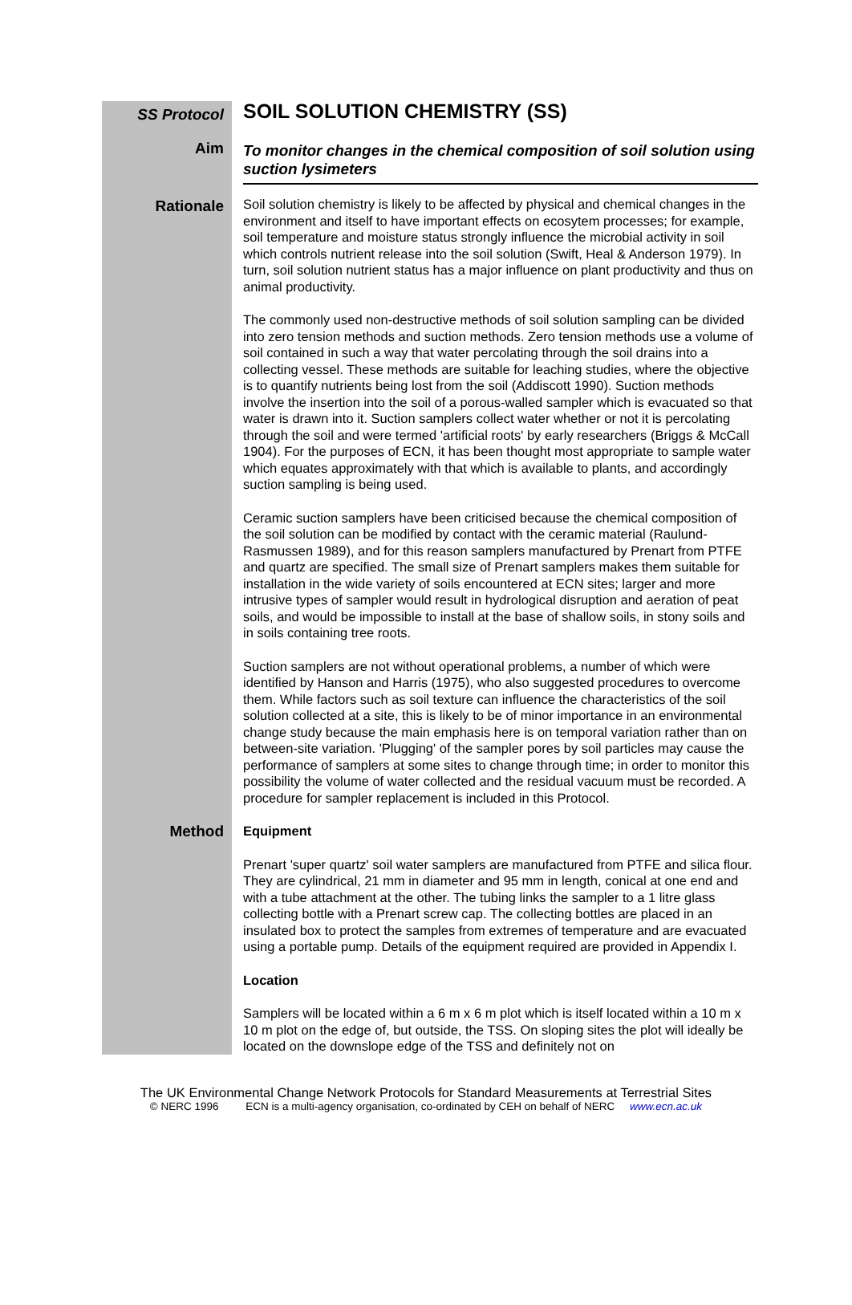SS Protocol
SOIL SOLUTION CHEMISTRY (SS)
Aim
To monitor changes in the chemical composition of soil solution using suction lysimeters
Rationale
Soil solution chemistry is likely to be affected by physical and chemical changes in the environment and itself to have important effects on ecosytem processes; for example, soil temperature and moisture status strongly influence the microbial activity in soil which controls nutrient release into the soil solution (Swift, Heal & Anderson 1979). In turn, soil solution nutrient status has a major influence on plant productivity and thus on animal productivity.
The commonly used non-destructive methods of soil solution sampling can be divided into zero tension methods and suction methods. Zero tension methods use a volume of soil contained in such a way that water percolating through the soil drains into a collecting vessel. These methods are suitable for leaching studies, where the objective is to quantify nutrients being lost from the soil (Addiscott 1990). Suction methods involve the insertion into the soil of a porous-walled sampler which is evacuated so that water is drawn into it. Suction samplers collect water whether or not it is percolating through the soil and were termed 'artificial roots' by early researchers (Briggs & McCall 1904). For the purposes of ECN, it has been thought most appropriate to sample water which equates approximately with that which is available to plants, and accordingly suction sampling is being used.
Ceramic suction samplers have been criticised because the chemical composition of the soil solution can be modified by contact with the ceramic material (Raulund-Rasmussen 1989), and for this reason samplers manufactured by Prenart from PTFE and quartz are specified. The small size of Prenart samplers makes them suitable for installation in the wide variety of soils encountered at ECN sites; larger and more intrusive types of sampler would result in hydrological disruption and aeration of peat soils, and would be impossible to install at the base of shallow soils, in stony soils and in soils containing tree roots.
Suction samplers are not without operational problems, a number of which were identified by Hanson and Harris (1975), who also suggested procedures to overcome them. While factors such as soil texture can influence the characteristics of the soil solution collected at a site, this is likely to be of minor importance in an environmental change study because the main emphasis here is on temporal variation rather than on between-site variation. 'Plugging' of the sampler pores by soil particles may cause the performance of samplers at some sites to change through time; in order to monitor this possibility the volume of water collected and the residual vacuum must be recorded. A procedure for sampler replacement is included in this Protocol.
Method
Equipment
Prenart 'super quartz' soil water samplers are manufactured from PTFE and silica flour. They are cylindrical, 21 mm in diameter and 95 mm in length, conical at one end and with a tube attachment at the other. The tubing links the sampler to a 1 litre glass collecting bottle with a Prenart screw cap. The collecting bottles are placed in an insulated box to protect the samples from extremes of temperature and are evacuated using a portable pump. Details of the equipment required are provided in Appendix I.
Location
Samplers will be located within a 6 m x 6 m plot which is itself located within a 10 m x 10 m plot on the edge of, but outside, the TSS. On sloping sites the plot will ideally be located on the downslope edge of the TSS and definitely not on
The UK Environmental Change Network Protocols for Standard Measurements at Terrestrial Sites
© NERC 1996 ECN is a multi-agency organisation, co-ordinated by CEH on behalf of NERC www.ecn.ac.uk